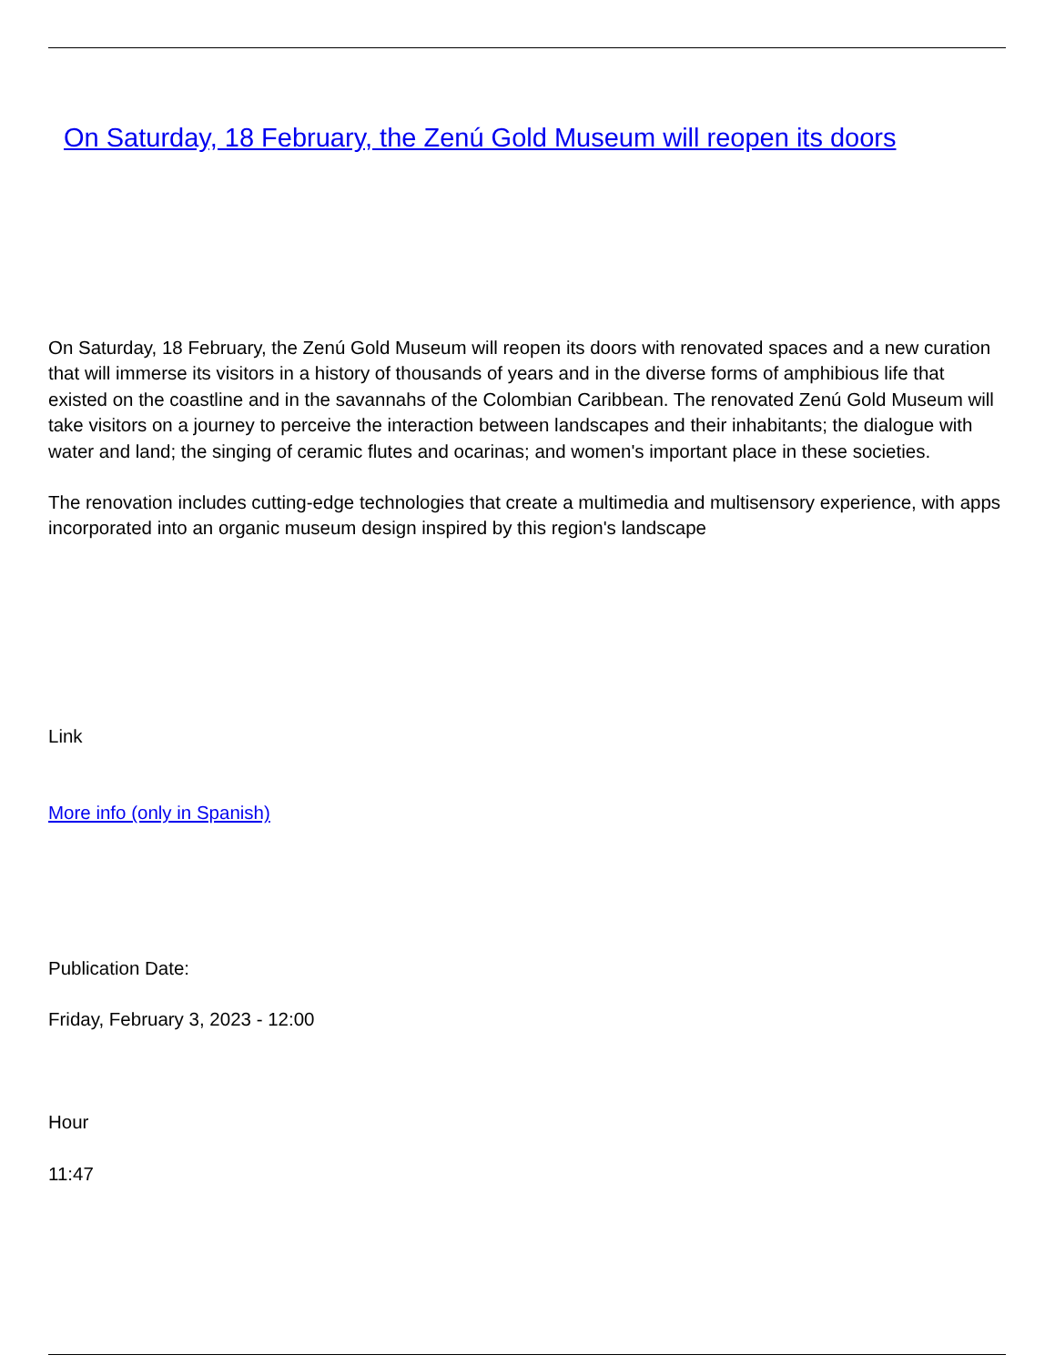On Saturday, 18 February, the Zenú Gold Museum will reopen its doors
On Saturday, 18 February, the Zenú Gold Museum will reopen its doors with renovated spaces and a new curation that will immerse its visitors in a history of thousands of years and in the diverse forms of amphibious life that existed on the coastline and in the savannahs of the Colombian Caribbean. The renovated Zenú Gold Museum will take visitors on a journey to perceive the interaction between landscapes and their inhabitants; the dialogue with water and land; the singing of ceramic flutes and ocarinas; and women's important place in these societies.
The renovation includes cutting-edge technologies that create a multimedia and multisensory experience, with apps incorporated into an organic museum design inspired by this region's landscape
Link
More info (only in Spanish)
Publication Date:
Friday, February 3, 2023 - 12:00
Hour
11:47